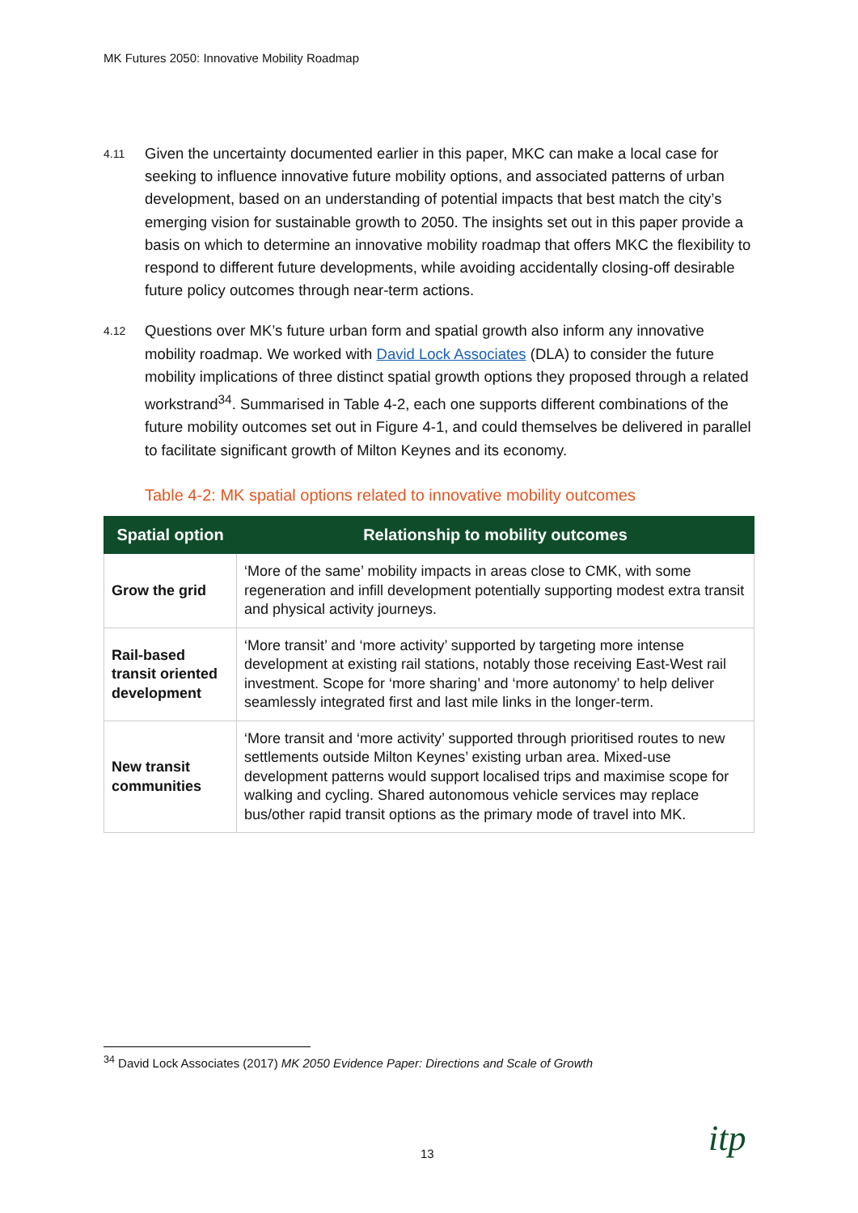MK Futures 2050: Innovative Mobility Roadmap
4.11
Given the uncertainty documented earlier in this paper, MKC can make a local case for seeking to influence innovative future mobility options, and associated patterns of urban development, based on an understanding of potential impacts that best match the city’s emerging vision for sustainable growth to 2050. The insights set out in this paper provide a basis on which to determine an innovative mobility roadmap that offers MKC the flexibility to respond to different future developments, while avoiding accidentally closing-off desirable future policy outcomes through near-term actions.
4.12
Questions over MK’s future urban form and spatial growth also inform any innovative mobility roadmap. We worked with David Lock Associates (DLA) to consider the future mobility implications of three distinct spatial growth options they proposed through a related workstrand<sup>34</sup>. Summarised in Table 4-2, each one supports different combinations of the future mobility outcomes set out in Figure 4-1, and could themselves be delivered in parallel to facilitate significant growth of Milton Keynes and its economy.
Table 4-2: MK spatial options related to innovative mobility outcomes
| Spatial option | Relationship to mobility outcomes |
| --- | --- |
| Grow the grid | ‘More of the same’ mobility impacts in areas close to CMK, with some regeneration and infill development potentially supporting modest extra transit and physical activity journeys. |
| Rail-based transit oriented development | ‘More transit’ and ‘more activity’ supported by targeting more intense development at existing rail stations, notably those receiving East-West rail investment. Scope for ‘more sharing’ and ‘more autonomy’ to help deliver seamlessly integrated first and last mile links in the longer-term. |
| New transit communities | ‘More transit and ‘more activity’ supported through prioritised routes to new settlements outside Milton Keynes’ existing urban area. Mixed-use development patterns would support localised trips and maximise scope for walking and cycling. Shared autonomous vehicle services may replace bus/other rapid transit options as the primary mode of travel into MK. |
<sup>34</sup> David Lock Associates (2017) MK 2050 Evidence Paper: Directions and Scale of Growth
13 itp